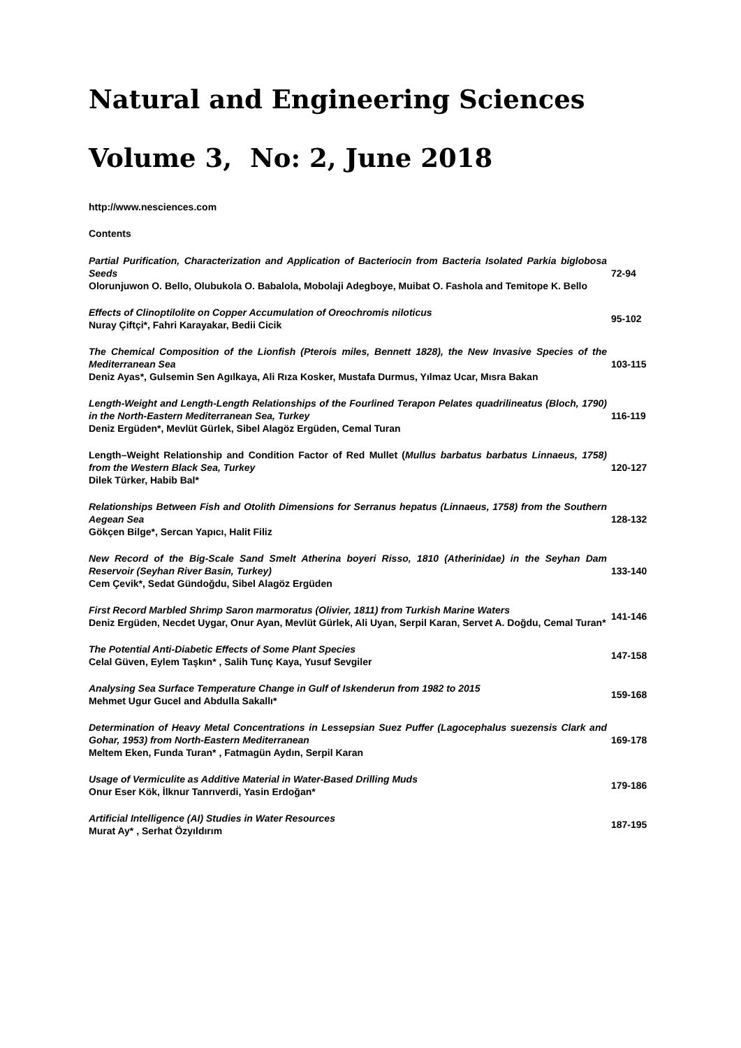Natural and Engineering Sciences
Volume 3, No: 2, June 2018
http://www.nesciences.com
Contents
| Partial Purification, Characterization and Application of Bacteriocin from Bacteria Isolated Parkia biglobosa Seeds Olorunjuwon O. Bello, Olubukola O. Babalola, Mobolaji Adegboye, Muibat O. Fashola and Temitope K. Bello | 72-94 |
| Effects of Clinoptilolite on Copper Accumulation of Oreochromis niloticus Nuray Çiftçi*, Fahri Karayakar, Bedii Cicik | 95-102 |
| The Chemical Composition of the Lionfish (Pterois miles, Bennett 1828), the New Invasive Species of the Mediterranean Sea Deniz Ayas*, Gulsemin Sen Agılkaya, Ali Rıza Kosker, Mustafa Durmus, Yılmaz Ucar, Mısra Bakan | 103-115 |
| Length-Weight and Length-Length Relationships of the Fourlined Terapon Pelates quadrilineatus (Bloch, 1790) in the North-Eastern Mediterranean Sea, Turkey Deniz Ergüden*, Mevlüt Gürlek, Sibel Alagöz Ergüden, Cemal Turan | 116-119 |
| Length–Weight Relationship and Condition Factor of Red Mullet ( Mullus barbatus barbatus Linnaeus, 1758) from the Western Black Sea, Turkey Dilek Türker, Habib Bal* | 120-127 |
| Relationships Between Fish and Otolith Dimensions for Serranus hepatus (Linnaeus, 1758) from the Southern Aegean Sea Gökçen Bilge*, Sercan Yapıcı, Halit Filiz | 128-132 |
| New Record of the Big-Scale Sand Smelt Atherina boyeri Risso, 1810 (Atherinidae) in the Seyhan Dam Reservoir (Seyhan River Basin, Turkey) Cem Çevik*, Sedat Gündoğdu, Sibel Alagöz Ergüden | 133-140 |
| First Record Marbled Shrimp Saron marmoratus (Olivier, 1811) from Turkish Marine Waters Deniz Ergüden, Necdet Uygar, Onur Ayan, Mevlüt Gürlek, Ali Uyan, Serpil Karan, Servet A. Doğdu, Cemal Turan* | 141-146 |
| The Potential Anti-Diabetic Effects of Some Plant Species Celal Güven, Eylem Taşkın* , Salih Tunç Kaya, Yusuf Sevgiler | 147-158 |
| Analysing Sea Surface Temperature Change in Gulf of Iskenderun from 1982 to 2015 Mehmet Ugur Gucel and Abdulla Sakallı* | 159-168 |
| Determination of Heavy Metal Concentrations in Lessepsian Suez Puffer (Lagocephalus suezensis Clark and Gohar, 1953) from North-Eastern Mediterranean Meltem Eken, Funda Turan* , Fatmagün Aydın, Serpil Karan | 169-178 |
| Usage of Vermiculite as Additive Material in Water-Based Drilling Muds Onur Eser Kök, İlknur Tanrıverdi, Yasin Erdoğan* | 179-186 |
| Artificial Intelligence (AI) Studies in Water Resources Murat Ay* , Serhat Özyıldırım | 187-195 |